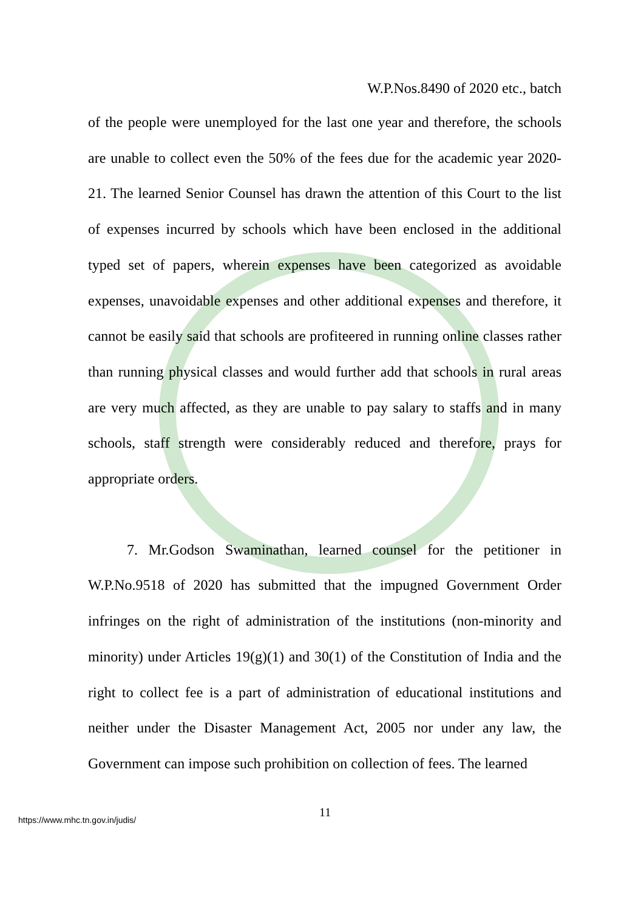W.P.Nos.8490 of 2020 etc., batch
of the people were unemployed for the last one year and therefore, the schools are unable to collect even the 50% of the fees due for the academic year 2020-21. The learned Senior Counsel has drawn the attention of this Court to the list of expenses incurred by schools which have been enclosed in the additional typed set of papers, wherein expenses have been categorized as avoidable expenses, unavoidable expenses and other additional expenses and therefore, it cannot be easily said that schools are profiteered in running online classes rather than running physical classes and would further add that schools in rural areas are very much affected, as they are unable to pay salary to staffs and in many schools, staff strength were considerably reduced and therefore, prays for appropriate orders.
7. Mr.Godson Swaminathan, learned counsel for the petitioner in W.P.No.9518 of 2020 has submitted that the impugned Government Order infringes on the right of administration of the institutions (non-minority and minority) under Articles 19(g)(1) and 30(1) of the Constitution of India and the right to collect fee is a part of administration of educational institutions and neither under the Disaster Management Act, 2005 nor under any law, the Government can impose such prohibition on collection of fees. The learned
11
https://www.mhc.tn.gov.in/judis/